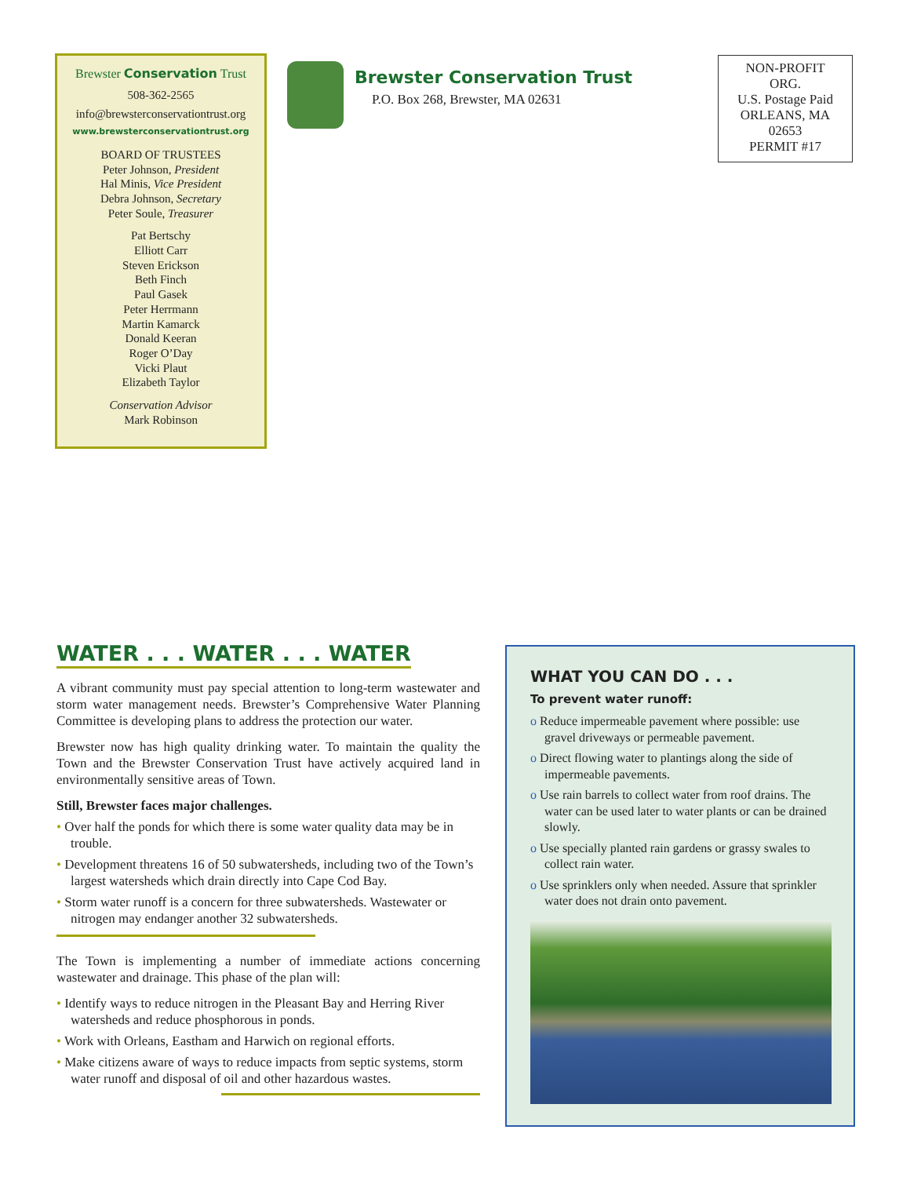Brewster Conservation Trust
508-362-2565
info@brewsterconservationtrust.org
www.brewsterconservationtrust.org
BOARD OF TRUSTEES
Peter Johnson, President
Hal Minis, Vice President
Debra Johnson, Secretary
Peter Soule, Treasurer
Pat Bertschy
Elliott Carr
Steven Erickson
Beth Finch
Paul Gasek
Peter Herrmann
Martin Kamarck
Donald Keeran
Roger O’Day
Vicki Plaut
Elizabeth Taylor
Conservation Advisor
Mark Robinson
Brewster Conservation Trust
P.O. Box 268, Brewster, MA 02631
NON-PROFIT
ORG.
U.S. Postage Paid
ORLEANS, MA
02653
PERMIT #17
WATER . . . WATER . . . WATER
A vibrant community must pay special attention to long-term wastewater and storm water management needs. Brewster’s Comprehensive Water Planning Committee is developing plans to address the protection our water.
Brewster now has high quality drinking water. To maintain the quality the Town and the Brewster Conservation Trust have actively acquired land in environmentally sensitive areas of Town.
Still, Brewster faces major challenges.
• Over half the ponds for which there is some water quality data may be in trouble.
• Development threatens 16 of 50 subwatersheds, including two of the Town’s largest watersheds which drain directly into Cape Cod Bay.
• Storm water runoff is a concern for three subwatersheds. Wastewater or nitrogen may endanger another 32 subwatersheds.
The Town is implementing a number of immediate actions concerning wastewater and drainage. This phase of the plan will:
• Identify ways to reduce nitrogen in the Pleasant Bay and Herring River watersheds and reduce phosphorous in ponds.
• Work with Orleans, Eastham and Harwich on regional efforts.
• Make citizens aware of ways to reduce impacts from septic systems, storm water runoff and disposal of oil and other hazardous wastes.
WHAT YOU CAN DO . . .
To prevent water runoff:
o Reduce impermeable pavement where possible: use gravel driveways or permeable pavement.
o Direct flowing water to plantings along the side of impermeable pavements.
o Use rain barrels to collect water from roof drains. The water can be used later to water plants or can be drained slowly.
o Use specially planted rain gardens or grassy swales to collect rain water.
o Use sprinklers only when needed. Assure that sprinkler water does not drain onto pavement.